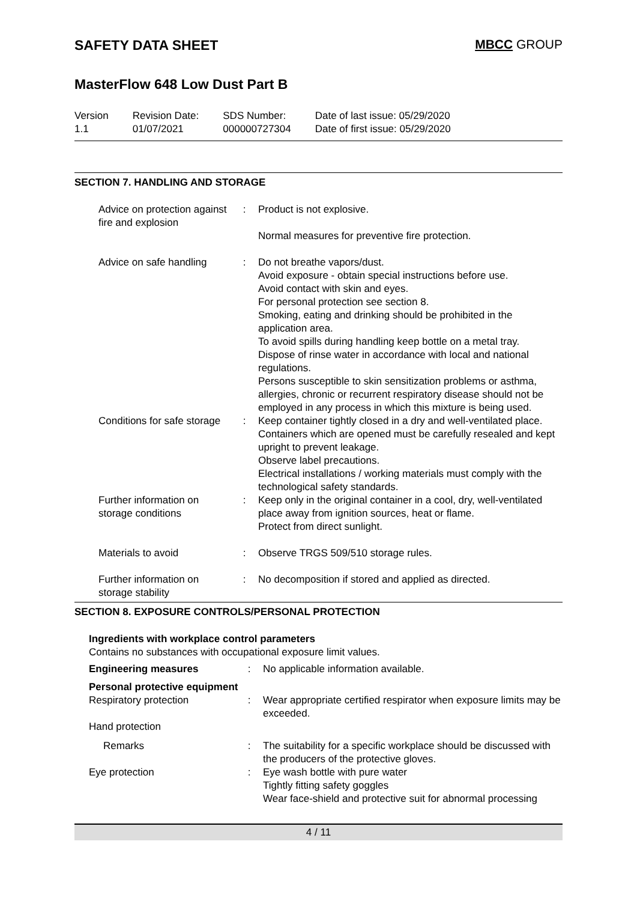SAFETY DATA SHEET MBCC GROUP
MasterFlow 648 Low Dust Part B
Version
1.1
Revision Date:
01/07/2021
SDS Number:
000000727304
Date of last issue: 05/29/2020
Date of first issue: 05/29/2020
SECTION 7. HANDLING AND STORAGE
| Advice on protection against fire and explosion | : | Product is not explosive. Normal measures for preventive fire protection. |
| Advice on safe handling | : | Do not breathe vapors/dust. Avoid exposure - obtain special instructions before use. Avoid contact with skin and eyes. For personal protection see section 8. Smoking, eating and drinking should be prohibited in the application area. To avoid spills during handling keep bottle on a metal tray. Dispose of rinse water in accordance with local and national regulations. Persons susceptible to skin sensitization problems or asthma, allergies, chronic or recurrent respiratory disease should not be employed in any process in which this mixture is being used. |
| Conditions for safe storage | : | Keep container tightly closed in a dry and well-ventilated place. Containers which are opened must be carefully resealed and kept upright to prevent leakage. Observe label precautions. Electrical installations / working materials must comply with the technological safety standards. |
| Further information on storage conditions | : | Keep only in the original container in a cool, dry, well-ventilated place away from ignition sources, heat or flame. Protect from direct sunlight. |
| Materials to avoid | : | Observe TRGS 509/510 storage rules. |
| Further information on storage stability | : | No decomposition if stored and applied as directed. |
SECTION 8. EXPOSURE CONTROLS/PERSONAL PROTECTION
| Ingredients with workplace control parameters Contains no substances with occupational exposure limit values. | | |
| Engineering measures | : | No applicable information available. |
| Personal protective equipment | | |
| Respiratory protection | : | Wear appropriate certified respirator when exposure limits may be exceeded. |
| Hand protection | | |
| Remarks | : | The suitability for a specific workplace should be discussed with the producers of the protective gloves. |
| Eye protection | : | Eye wash bottle with pure water Tightly fitting safety goggles Wear face-shield and protective suit for abnormal processing |
4 / 11